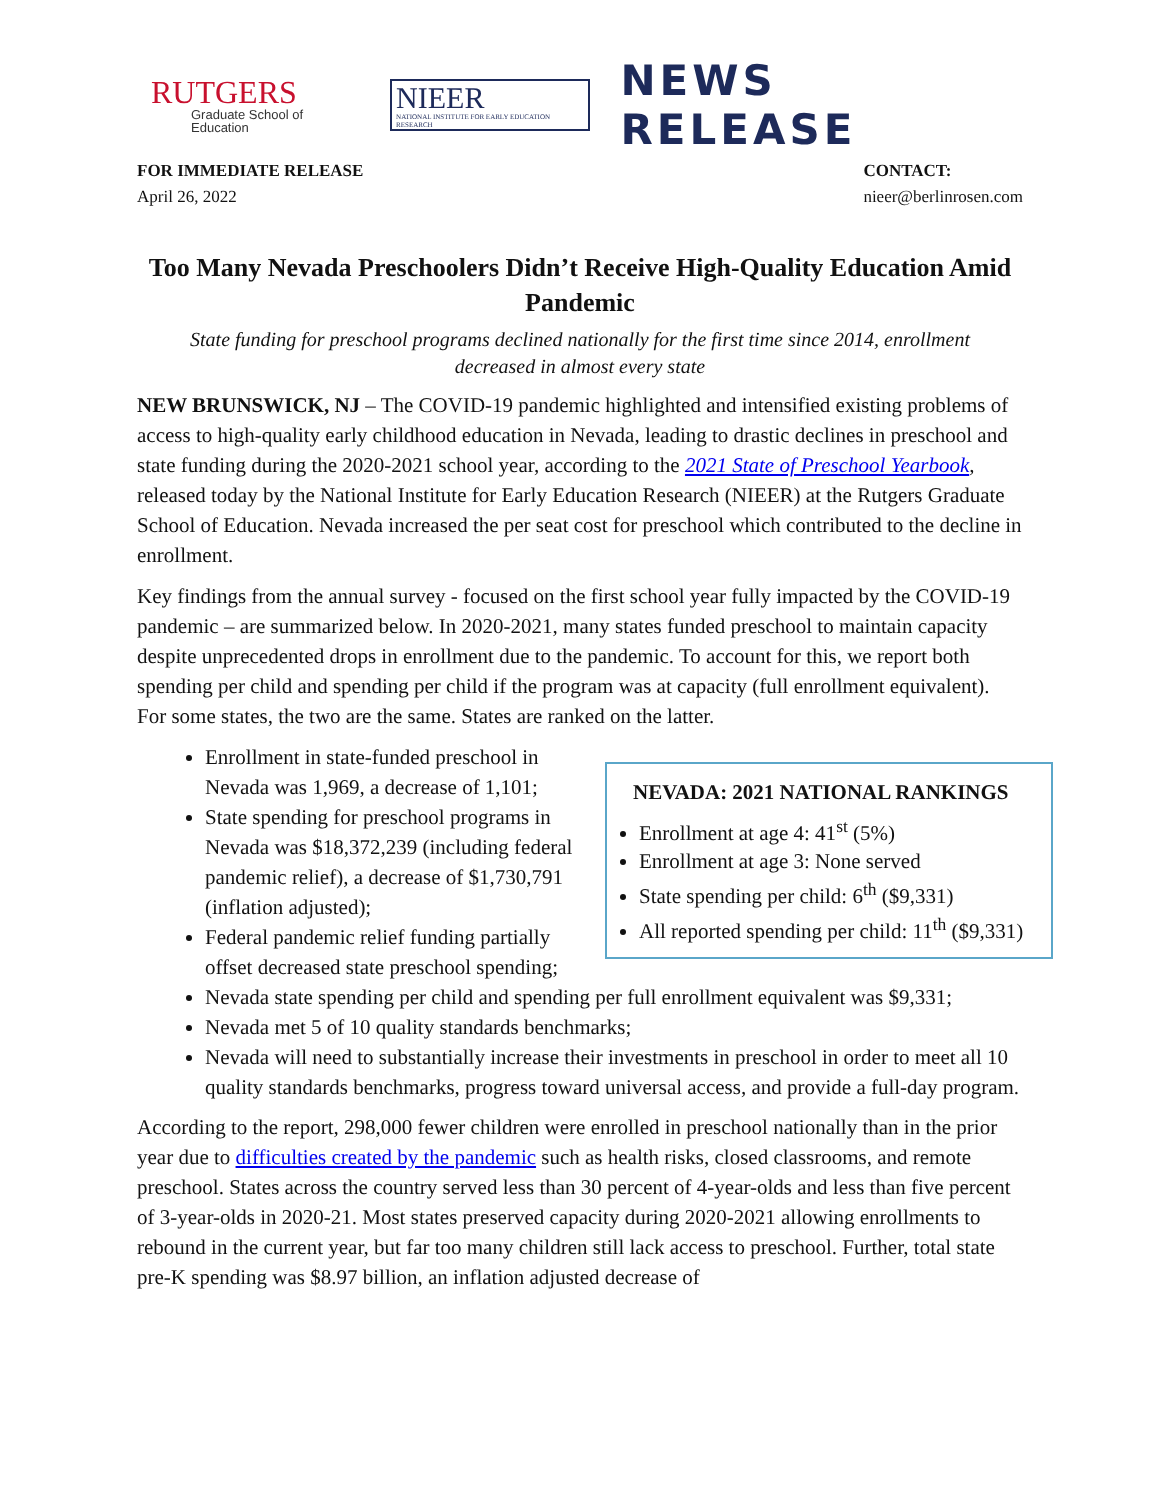RUTGERS
Graduate School of Education
NIEER
NATIONAL INSTITUTE FOR EARLY EDUCATION RESEARCH
NEWS RELEASE
FOR IMMEDIATE RELEASE
April 26, 2022
CONTACT:
nieer@berlinrosen.com
Too Many Nevada Preschoolers Didn’t Receive High-Quality Education Amid Pandemic
State funding for preschool programs declined nationally for the first time since 2014, enrollment decreased in almost every state
NEW BRUNSWICK, NJ – The COVID-19 pandemic highlighted and intensified existing problems of access to high-quality early childhood education in Nevada, leading to drastic declines in preschool and state funding during the 2020-2021 school year, according to the 2021 State of Preschool Yearbook, released today by the National Institute for Early Education Research (NIEER) at the Rutgers Graduate School of Education. Nevada increased the per seat cost for preschool which contributed to the decline in enrollment.
Key findings from the annual survey - focused on the first school year fully impacted by the COVID-19 pandemic – are summarized below. In 2020-2021, many states funded preschool to maintain capacity despite unprecedented drops in enrollment due to the pandemic. To account for this, we report both spending per child and spending per child if the program was at capacity (full enrollment equivalent). For some states, the two are the same. States are ranked on the latter.
NEVADA: 2021 NATIONAL RANKINGS
Enrollment at age 4: 41<sup>st</sup> (5%)
Enrollment at age 3: None served
State spending per child: 6<sup>th</sup> ($9,331)
All reported spending per child: 11<sup>th</sup> ($9,331)
Enrollment in state-funded preschool in Nevada was 1,969, a decrease of 1,101;
State spending for preschool programs in Nevada was $18,372,239 (including federal pandemic relief), a decrease of $1,730,791 (inflation adjusted);
Federal pandemic relief funding partially offset decreased state preschool spending;
Nevada state spending per child and spending per full enrollment equivalent was $9,331;
Nevada met 5 of 10 quality standards benchmarks;
Nevada will need to substantially increase their investments in preschool in order to meet all 10 quality standards benchmarks, progress toward universal access, and provide a full-day program.
According to the report, 298,000 fewer children were enrolled in preschool nationally than in the prior year due to difficulties created by the pandemic such as health risks, closed classrooms, and remote preschool. States across the country served less than 30 percent of 4-year-olds and less than five percent of 3-year-olds in 2020-21. Most states preserved capacity during 2020-2021 allowing enrollments to rebound in the current year, but far too many children still lack access to preschool. Further, total state pre-K spending was $8.97 billion, an inflation adjusted decrease of